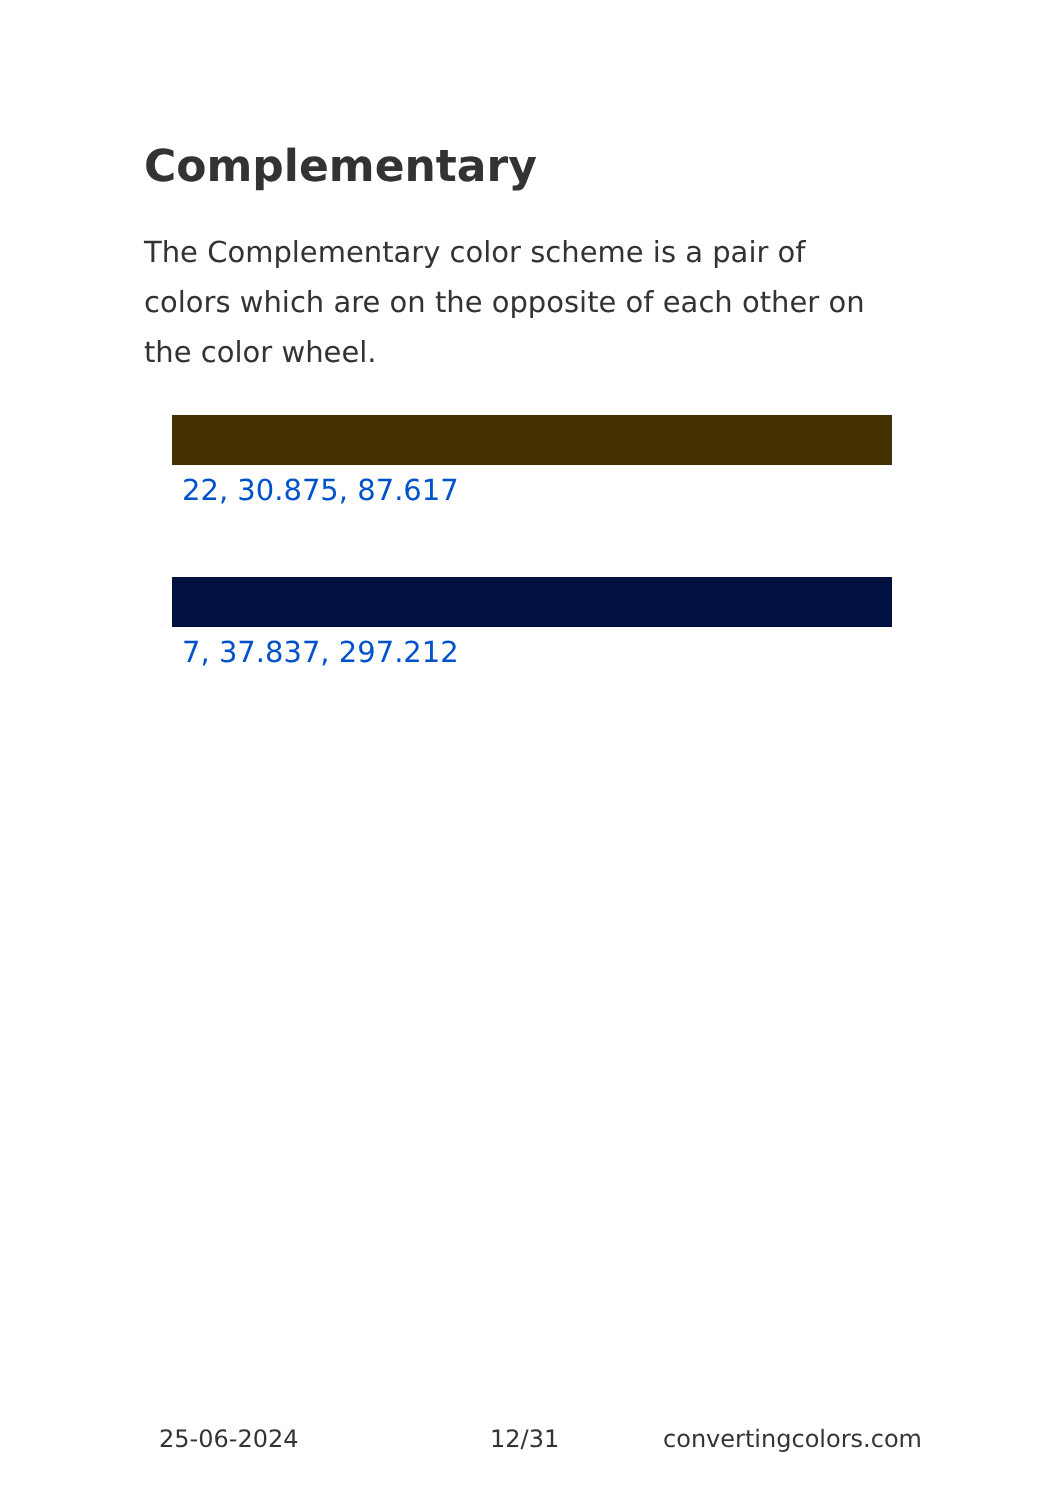Complementary
The Complementary color scheme is a pair of colors which are on the opposite of each other on the color wheel.
22, 30.875, 87.617
7, 37.837, 297.212
25-06-2024 12/31 convertingcolors.com